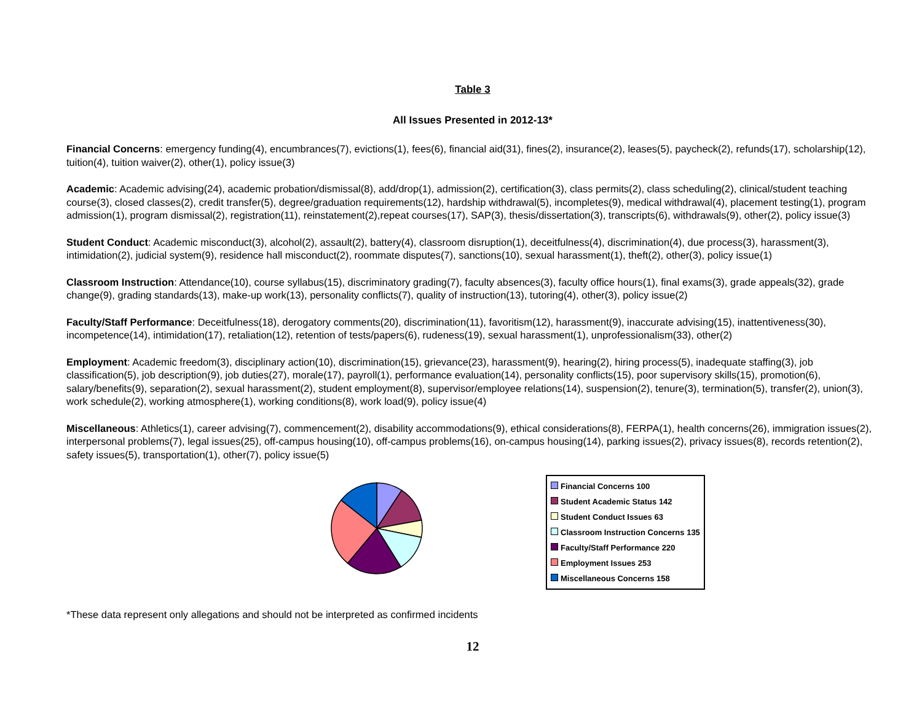Table 3
All Issues Presented in 2012-13*
Financial Concerns: emergency funding(4), encumbrances(7), evictions(1), fees(6), financial aid(31), fines(2), insurance(2), leases(5), paycheck(2), refunds(17), scholarship(12), tuition(4), tuition waiver(2), other(1), policy issue(3)
Academic: Academic advising(24), academic probation/dismissal(8), add/drop(1), admission(2), certification(3), class permits(2), class scheduling(2), clinical/student teaching course(3), closed classes(2), credit transfer(5), degree/graduation requirements(12), hardship withdrawal(5), incompletes(9), medical withdrawal(4), placement testing(1), program admission(1), program dismissal(2), registration(11), reinstatement(2),repeat courses(17), SAP(3), thesis/dissertation(3), transcripts(6), withdrawals(9), other(2), policy issue(3)
Student Conduct: Academic misconduct(3), alcohol(2), assault(2), battery(4), classroom disruption(1), deceitfulness(4), discrimination(4), due process(3), harassment(3), intimidation(2), judicial system(9), residence hall misconduct(2), roommate disputes(7), sanctions(10), sexual harassment(1), theft(2), other(3), policy issue(1)
Classroom Instruction: Attendance(10), course syllabus(15), discriminatory grading(7), faculty absences(3), faculty office hours(1), final exams(3), grade appeals(32), grade change(9), grading standards(13), make-up work(13), personality conflicts(7), quality of instruction(13), tutoring(4), other(3), policy issue(2)
Faculty/Staff Performance: Deceitfulness(18), derogatory comments(20), discrimination(11), favoritism(12), harassment(9), inaccurate advising(15), inattentiveness(30), incompetence(14), intimidation(17), retaliation(12), retention of tests/papers(6), rudeness(19), sexual harassment(1), unprofessionalism(33), other(2)
Employment: Academic freedom(3), disciplinary action(10), discrimination(15), grievance(23), harassment(9), hearing(2), hiring process(5), inadequate staffing(3), job classification(5), job description(9), job duties(27), morale(17), payroll(1), performance evaluation(14), personality conflicts(15), poor supervisory skills(15), promotion(6), salary/benefits(9), separation(2), sexual harassment(2), student employment(8), supervisor/employee relations(14), suspension(2), tenure(3), termination(5), transfer(2), union(3), work schedule(2), working atmosphere(1), working conditions(8), work load(9), policy issue(4)
Miscellaneous: Athletics(1), career advising(7), commencement(2), disability accommodations(9), ethical considerations(8), FERPA(1), health concerns(26), immigration issues(2), interpersonal problems(7), legal issues(25), off-campus housing(10), off-campus problems(16), on-campus housing(14), parking issues(2), privacy issues(8), records retention(2), safety issues(5), transportation(1), other(7), policy issue(5)
Financial Concerns 100
Student Academic Status 142
Student Conduct Issues 63
Classroom Instruction Concerns 135
Faculty/Staff Performance 220
Employment Issues 253
Miscellaneous Concerns 158
*These data represent only allegations and should not be interpreted as confirmed incidents
12